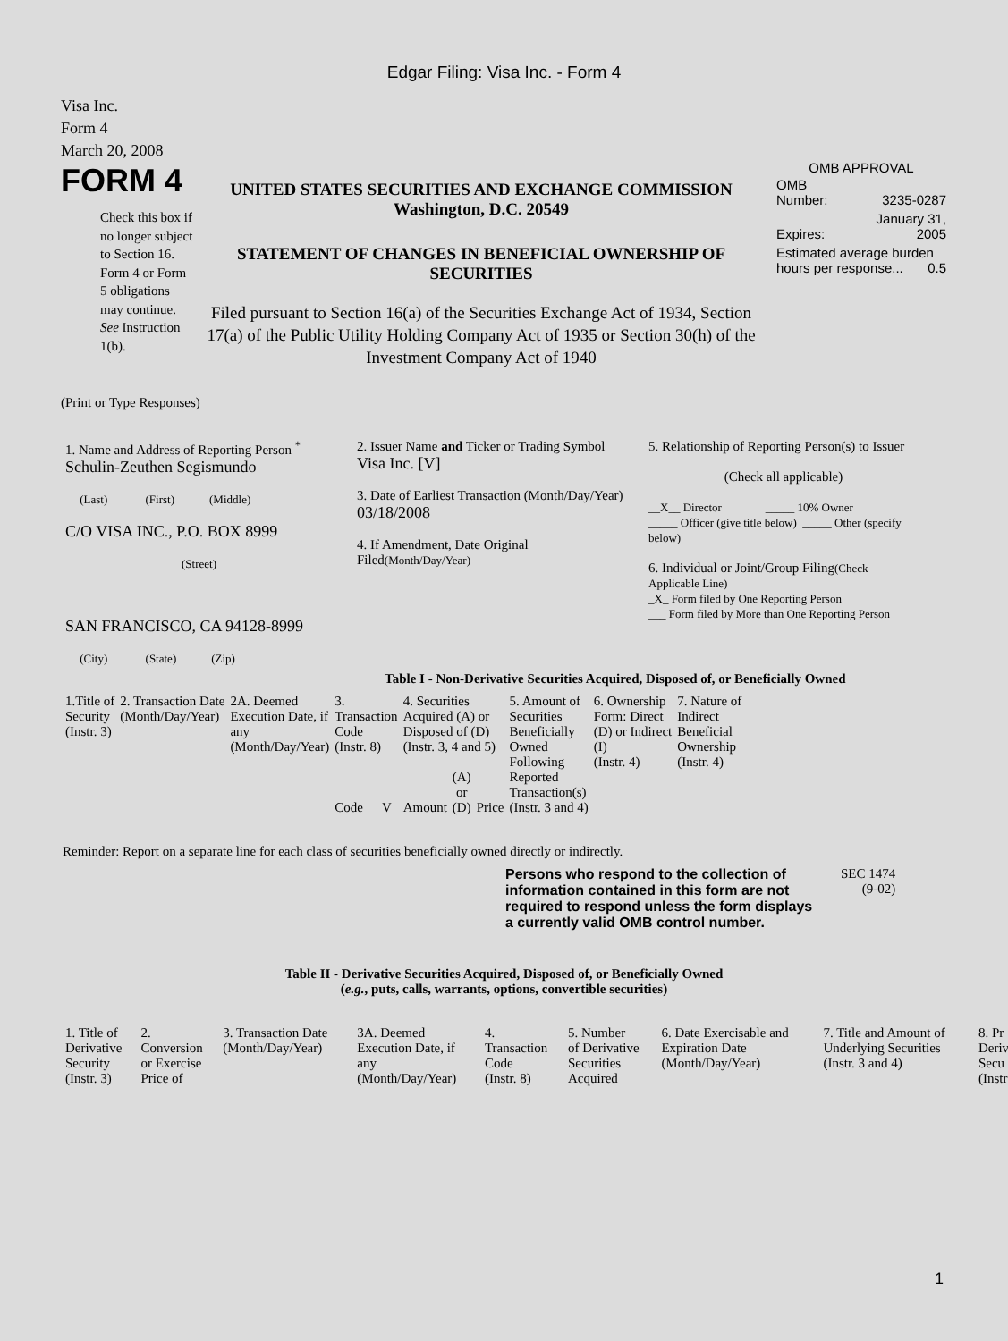Edgar Filing: Visa Inc. - Form 4
Visa Inc.
Form 4
March 20, 2008
FORM 4
Check this box if no longer subject to Section 16. Form 4 or Form 5 obligations may continue. See Instruction 1(b).
UNITED STATES SECURITIES AND EXCHANGE COMMISSION
Washington, D.C. 20549
STATEMENT OF CHANGES IN BENEFICIAL OWNERSHIP OF SECURITIES
Filed pursuant to Section 16(a) of the Securities Exchange Act of 1934, Section 17(a) of the Public Utility Holding Company Act of 1935 or Section 30(h) of the Investment Company Act of 1940
OMB APPROVAL
| OMB Number: | 3235-0287 |
| Expires: | January 31, 2005 |
| Estimated average burden hours per response... 0.5 | |
(Print or Type Responses)
| 1. Name and Address of Reporting Person <sup>*</sup> Schulin-Zeuthen Segismundo (Last) (First) (Middle) C/O VISA INC., P.O. BOX 8999 (Street) SAN FRANCISCO, CA 94128-8999 (City) (State) (Zip) | 2. Issuer Name and Ticker or Trading Symbol Visa Inc. [V] 3. Date of Earliest Transaction (Month/Day/Year) 03/18/2008 4. If Amendment, Date Original Filed (Month/Day/Year) | 5. Relationship of Reporting Person(s) to Issuer (Check all applicable) __X__ Director _____ 10% Owner _____ Officer (give title below) _____ Other (specify below) 6. Individual or Joint/Group Filing (Check Applicable Line) _X_ Form filed by One Reporting Person ___ Form filed by More than One Reporting Person |
Table I - Non-Derivative Securities Acquired, Disposed of, or Beneficially Owned
| 1.Title of Security (Instr. 3) | 2. Transaction Date (Month/Day/Year) | 2A. Deemed Execution Date, if any (Month/Day/Year) | 3. Transaction Code (Instr. 8) | | 4. Securities Acquired (A) or Disposed of (D) (Instr. 3, 4 and 5) | | | 5. Amount of Securities Beneficially Owned Following Reported Transaction(s) (Instr. 3 and 4) | 6. Ownership Form: Direct (D) or Indirect (I) (Instr. 4) | 7. Nature of Indirect Beneficial Ownership (Instr. 4) |
| --- | --- | --- | --- | --- | --- | --- | --- | --- | --- | --- |
| | | | Code | V | Amount | (A) or (D) | Price | | | |
Reminder: Report on a separate line for each class of securities beneficially owned directly or indirectly.
Persons who respond to the collection of information contained in this form are not required to respond unless the form displays a currently valid OMB control number.
SEC 1474
(9-02)
Table II - Derivative Securities Acquired, Disposed of, or Beneficially Owned
(e.g., puts, calls, warrants, options, convertible securities)
| 1. Title of Derivative Security (Instr. 3) | 2. Conversion or Exercise Price of | 3. Transaction Date (Month/Day/Year) | 3A. Deemed Execution Date, if any (Month/Day/Year) | 4. Transaction Code (Instr. 8) | 5. Number of Derivative Securities Acquired | 6. Date Exercisable and Expiration Date (Month/Day/Year) | 7. Title and Amount of Underlying Securities (Instr. 3 and 4) | 8. Pr Deriv Secu (Instr |
| --- | --- | --- | --- | --- | --- | --- | --- | --- |
1